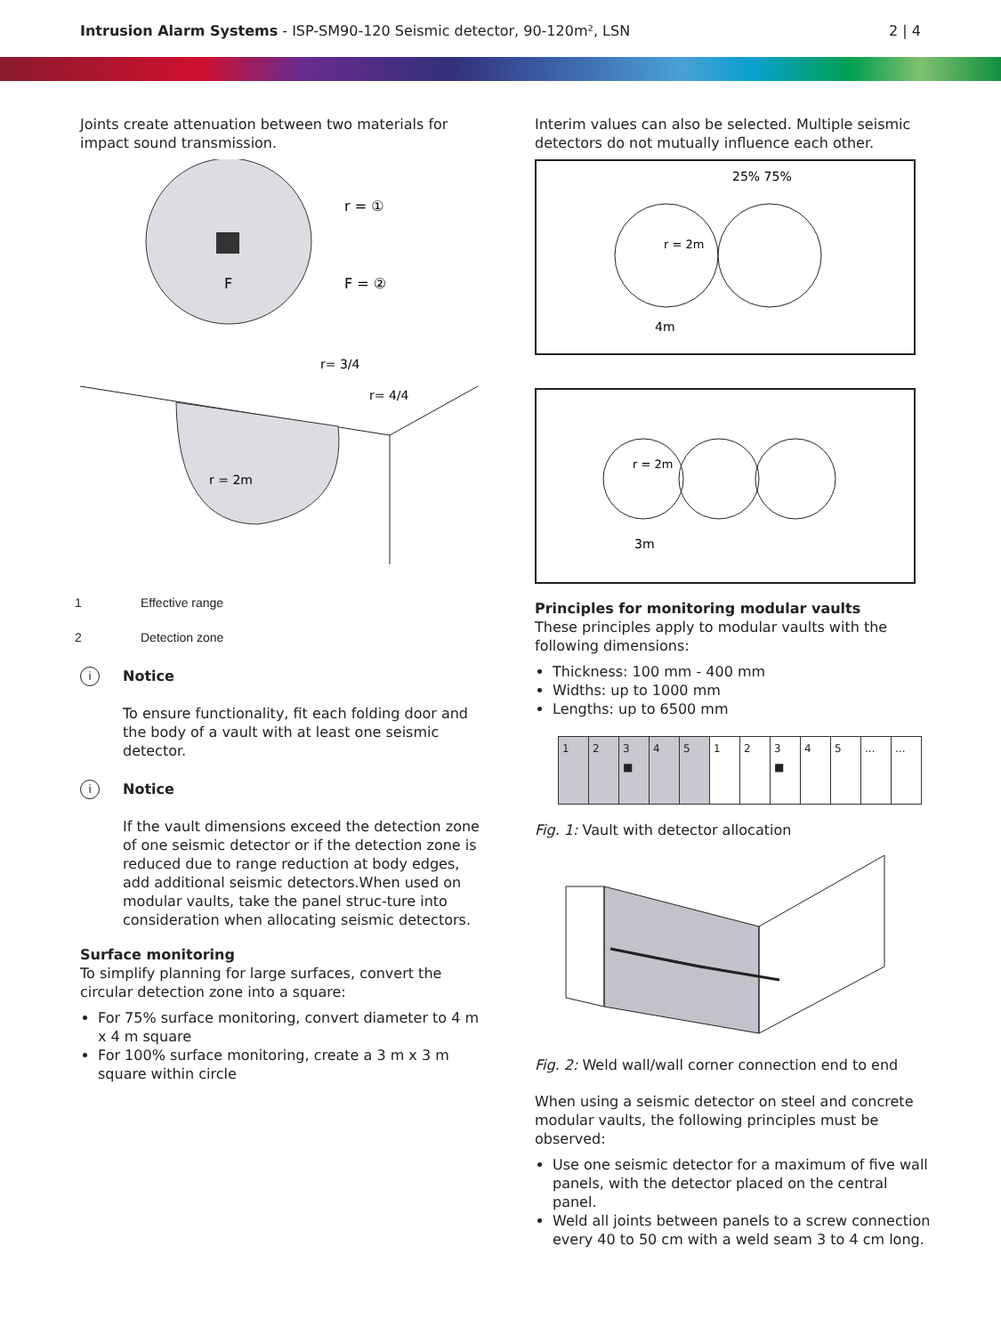Intrusion Alarm Systems - ISP-SM90-120 Seismic detector, 90-120m², LSN
2 | 4
Joints create attenuation between two materials for impact sound transmission.
F
r = ①
F = ②
r = 2m
r= 3/4
r= 4/4
1 Effective range
2 Detection zone
i
Notice
To ensure functionality, fit each folding door and the body of a vault with at least one seismic detector.
i
Notice
If the vault dimensions exceed the detection zone of one seismic detector or if the detection zone is reduced due to range reduction at body edges, add additional seismic detectors.When used on modular vaults, take the panel struc-ture into consideration when allocating seismic detectors.
Surface monitoring
To simplify planning for large surfaces, convert the circular detection zone into a square:
For 75% surface monitoring, convert diameter to 4 m x 4 m square
For 100% surface monitoring, create a 3 m x 3 m square within circle
Interim values can also be selected. Multiple seismic detectors do not mutually influence each other.
25% 75%
4m
r = 2m
3m
r = 2m
Principles for monitoring modular vaults
These principles apply to modular vaults with the following dimensions:
Thickness: 100 mm - 400 mm
Widths: up to 1000 mm
Lengths: up to 6500 mm
| 1 | 2 | 3 ■ | 4 | 5 | 1 | 2 | 3 ■ | 4 | 5 | ... | ... |
Fig. 1: Vault with detector allocation
Fig. 2: Weld wall/wall corner connection end to end
When using a seismic detector on steel and concrete modular vaults, the following principles must be observed:
Use one seismic detector for a maximum of five wall panels, with the detector placed on the central panel.
Weld all joints between panels to a screw connection every 40 to 50 cm with a weld seam 3 to 4 cm long.